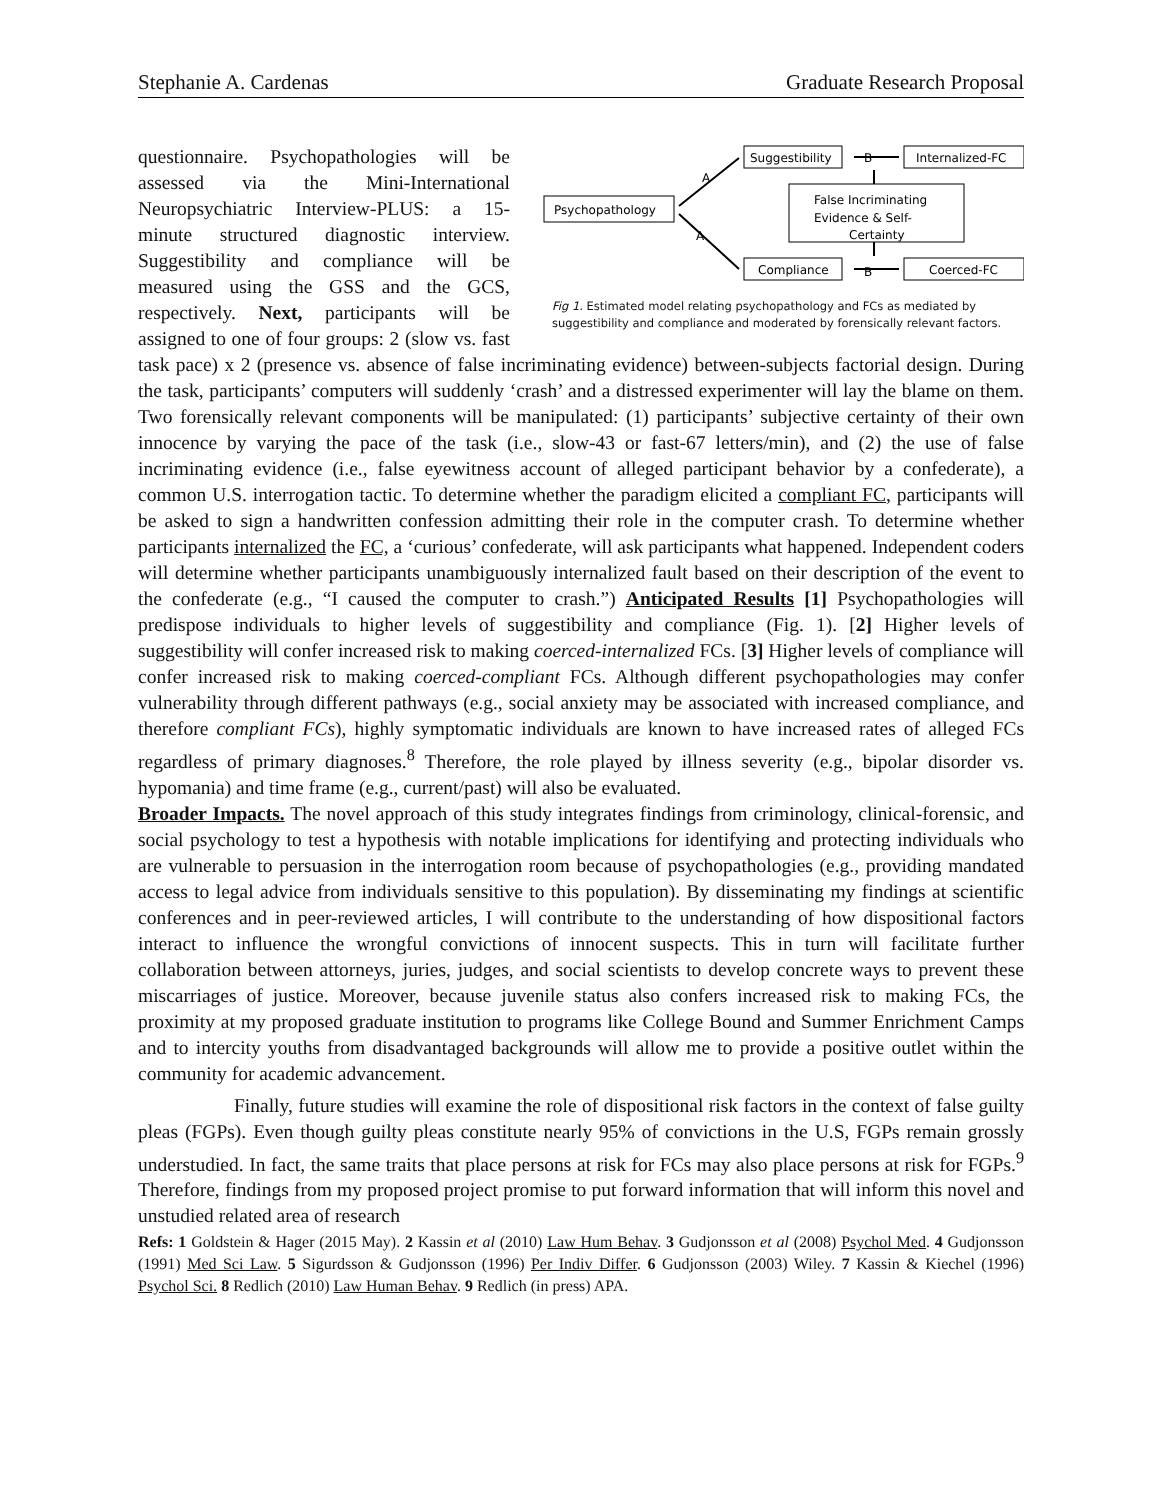Stephanie A. Cardenas Graduate Research Proposal
Psychopathology
Suggestibility
Internalized-FC
False Incriminating
Evidence & Self-
Certainty
Compliance
Coerced-FC
A
A
B
B
Fig 1. Estimated model relating psychopathology and FCs as mediated by suggestibility and compliance and moderated by forensically relevant factors.
questionnaire. Psychopathologies will be assessed via the Mini-International Neuropsychiatric Interview-PLUS: a 15-minute structured diagnostic interview. Suggestibility and compliance will be measured using the GSS and the GCS, respectively. Next, participants will be assigned to one of four groups: 2 (slow vs. fast task pace) x 2 (presence vs. absence of false incriminating evidence) between-subjects factorial design. During the task, participants’ computers will suddenly ‘crash’ and a distressed experimenter will lay the blame on them. Two forensically relevant components will be manipulated: (1) participants’ subjective certainty of their own innocence by varying the pace of the task (i.e., slow-43 or fast-67 letters/min), and (2) the use of false incriminating evidence (i.e., false eyewitness account of alleged participant behavior by a confederate), a common U.S. interrogation tactic. To determine whether the paradigm elicited a compliant FC, participants will be asked to sign a handwritten confession admitting their role in the computer crash. To determine whether participants internalized the FC, a ‘curious’ confederate, will ask participants what happened. Independent coders will determine whether participants unambiguously internalized fault based on their description of the event to the confederate (e.g., “I caused the computer to crash.”) Anticipated Results [1] Psychopathologies will predispose individuals to higher levels of suggestibility and compliance (Fig. 1). [2] Higher levels of suggestibility will confer increased risk to making coerced-internalized FCs. [3] Higher levels of compliance will confer increased risk to making coerced-compliant FCs. Although different psychopathologies may confer vulnerability through different pathways (e.g., social anxiety may be associated with increased compliance, and therefore compliant FCs), highly symptomatic individuals are known to have increased rates of alleged FCs regardless of primary diagnoses.<sup>8</sup> Therefore, the role played by illness severity (e.g., bipolar disorder vs. hypomania) and time frame (e.g., current/past) will also be evaluated.
Broader Impacts. The novel approach of this study integrates findings from criminology, clinical-forensic, and social psychology to test a hypothesis with notable implications for identifying and protecting individuals who are vulnerable to persuasion in the interrogation room because of psychopathologies (e.g., providing mandated access to legal advice from individuals sensitive to this population). By disseminating my findings at scientific conferences and in peer-reviewed articles, I will contribute to the understanding of how dispositional factors interact to influence the wrongful convictions of innocent suspects. This in turn will facilitate further collaboration between attorneys, juries, judges, and social scientists to develop concrete ways to prevent these miscarriages of justice. Moreover, because juvenile status also confers increased risk to making FCs, the proximity at my proposed graduate institution to programs like College Bound and Summer Enrichment Camps and to intercity youths from disadvantaged backgrounds will allow me to provide a positive outlet within the community for academic advancement.
Finally, future studies will examine the role of dispositional risk factors in the context of false guilty pleas (FGPs). Even though guilty pleas constitute nearly 95% of convictions in the U.S, FGPs remain grossly understudied. In fact, the same traits that place persons at risk for FCs may also place persons at risk for FGPs.<sup>9</sup> Therefore, findings from my proposed project promise to put forward information that will inform this novel and unstudied related area of research
Refs: 1 Goldstein & Hager (2015 May). 2 Kassin et al (2010) Law Hum Behav. 3 Gudjonsson et al (2008) Psychol Med. 4 Gudjonsson (1991) Med Sci Law. 5 Sigurdsson & Gudjonsson (1996) Per Indiv Differ. 6 Gudjonsson (2003) Wiley. 7 Kassin & Kiechel (1996) Psychol Sci. 8 Redlich (2010) Law Human Behav. 9 Redlich (in press) APA.